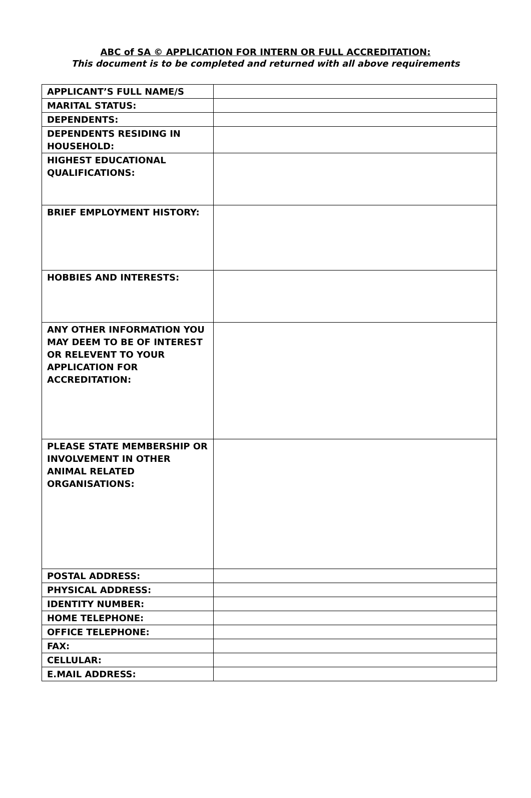ABC of SA © APPLICATION FOR INTERN OR FULL ACCREDITATION:
This document is to be completed and returned with all above requirements
| APPLICANT’S FULL NAME/S | |
| MARITAL STATUS: | |
| DEPENDENTS: | |
| DEPENDENTS RESIDING IN HOUSEHOLD: | |
| HIGHEST EDUCATIONAL QUALIFICATIONS: | |
| BRIEF EMPLOYMENT HISTORY: | |
| HOBBIES AND INTERESTS: | |
| ANY OTHER INFORMATION YOU MAY DEEM TO BE OF INTEREST OR RELEVENT TO YOUR APPLICATION FOR ACCREDITATION: | |
| PLEASE STATE MEMBERSHIP OR INVOLVEMENT IN OTHER ANIMAL RELATED ORGANISATIONS: | |
| POSTAL ADDRESS: | |
| PHYSICAL ADDRESS: | |
| IDENTITY NUMBER: | |
| HOME TELEPHONE: | |
| OFFICE TELEPHONE: | |
| FAX: | |
| CELLULAR: | |
| E.MAIL ADDRESS: | |